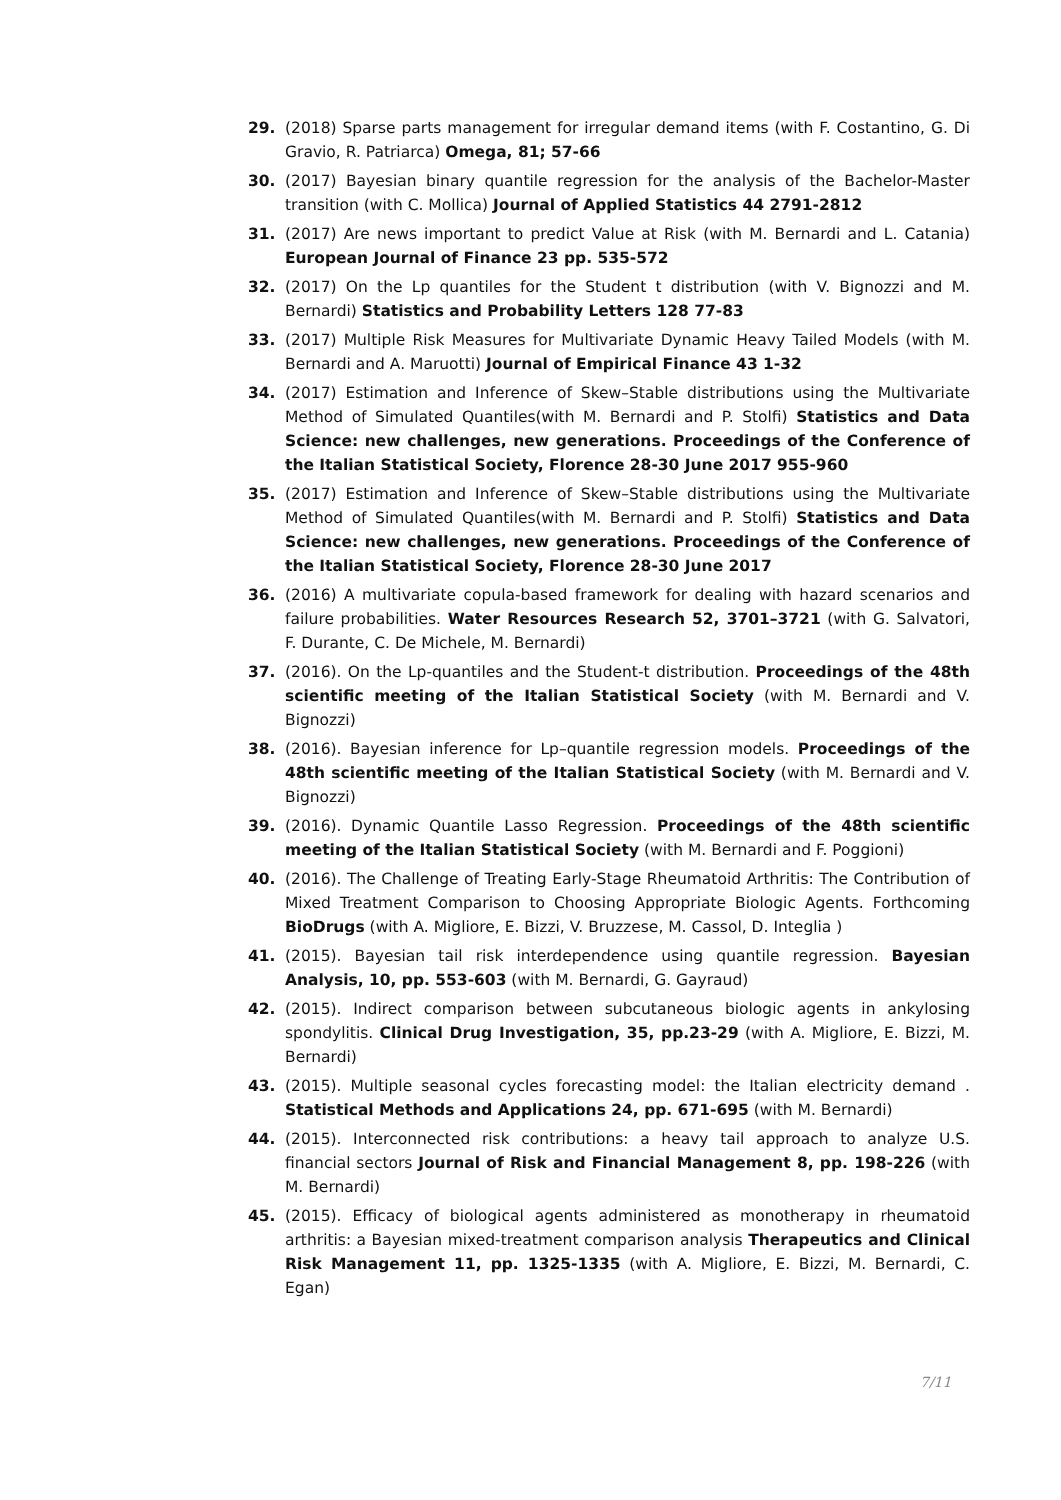29. (2018) Sparse parts management for irregular demand items (with F. Costantino, G. Di Gravio, R. Patriarca) Omega, 81; 57-66
30. (2017) Bayesian binary quantile regression for the analysis of the Bachelor-Master transition (with C. Mollica) Journal of Applied Statistics 44 2791-2812
31. (2017) Are news important to predict Value at Risk (with M. Bernardi and L. Catania) European Journal of Finance 23 pp. 535-572
32. (2017) On the Lp quantiles for the Student t distribution (with V. Bignozzi and M. Bernardi) Statistics and Probability Letters 128 77-83
33. (2017) Multiple Risk Measures for Multivariate Dynamic Heavy Tailed Models (with M. Bernardi and A. Maruotti) Journal of Empirical Finance 43 1-32
34. (2017) Estimation and Inference of Skew–Stable distributions using the Multivariate Method of Simulated Quantiles(with M. Bernardi and P. Stolfi) Statistics and Data Science: new challenges, new generations. Proceedings of the Conference of the Italian Statistical Society, Florence 28-30 June 2017 955-960
35. (2017) Estimation and Inference of Skew–Stable distributions using the Multivariate Method of Simulated Quantiles(with M. Bernardi and P. Stolfi) Statistics and Data Science: new challenges, new generations. Proceedings of the Conference of the Italian Statistical Society, Florence 28-30 June 2017
36. (2016) A multivariate copula-based framework for dealing with hazard scenarios and failure probabilities. Water Resources Research 52, 3701–3721 (with G. Salvatori, F. Durante, C. De Michele, M. Bernardi)
37. (2016). On the Lp-quantiles and the Student-t distribution. Proceedings of the 48th scientific meeting of the Italian Statistical Society (with M. Bernardi and V. Bignozzi)
38. (2016). Bayesian inference for Lp–quantile regression models. Proceedings of the 48th scientific meeting of the Italian Statistical Society (with M. Bernardi and V. Bignozzi)
39. (2016). Dynamic Quantile Lasso Regression. Proceedings of the 48th scientific meeting of the Italian Statistical Society (with M. Bernardi and F. Poggioni)
40. (2016). The Challenge of Treating Early-Stage Rheumatoid Arthritis: The Contribution of Mixed Treatment Comparison to Choosing Appropriate Biologic Agents. Forthcoming BioDrugs (with A. Migliore, E. Bizzi, V. Bruzzese, M. Cassol, D. Integlia )
41. (2015). Bayesian tail risk interdependence using quantile regression. Bayesian Analysis, 10, pp. 553-603 (with M. Bernardi, G. Gayraud)
42. (2015). Indirect comparison between subcutaneous biologic agents in ankylosing spondylitis. Clinical Drug Investigation, 35, pp.23-29 (with A. Migliore, E. Bizzi, M. Bernardi)
43. (2015). Multiple seasonal cycles forecasting model: the Italian electricity demand . Statistical Methods and Applications 24, pp. 671-695 (with M. Bernardi)
44. (2015). Interconnected risk contributions: a heavy tail approach to analyze U.S. financial sectors Journal of Risk and Financial Management 8, pp. 198-226 (with M. Bernardi)
45. (2015). Efficacy of biological agents administered as monotherapy in rheumatoid arthritis: a Bayesian mixed-treatment comparison analysis Therapeutics and Clinical Risk Management 11, pp. 1325-1335 (with A. Migliore, E. Bizzi, M. Bernardi, C. Egan)
7/11